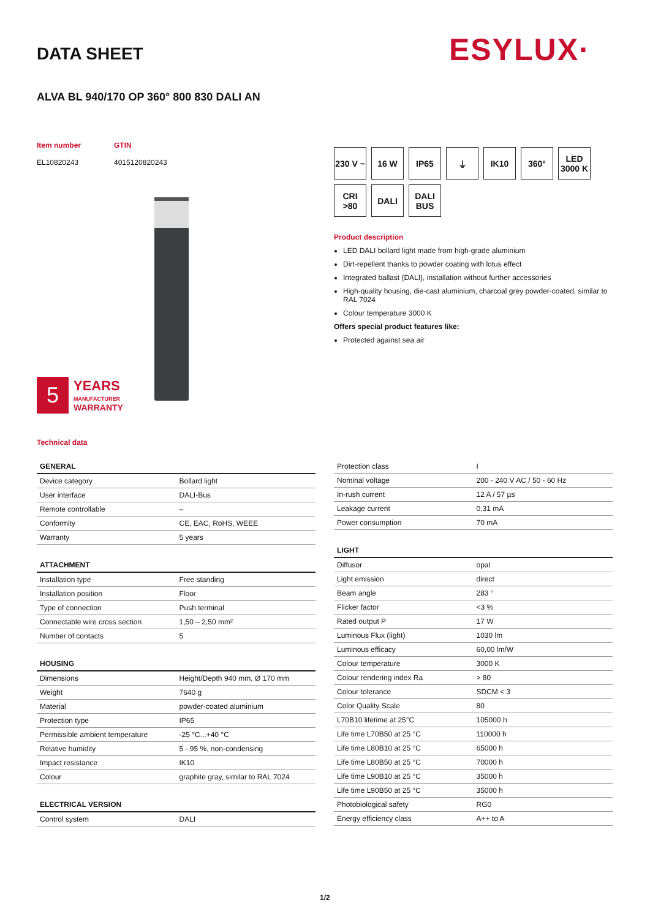DATA SHEET ESYLUX·
ALVA BL 940/170 OP 360° 800 830 DALI AN
Item number GTIN EL10820243 4015120820243
5
YEARS
MANUFACTURER
WARRANTY
230 V ~ 16 W IP65 ⏚ IK10 360° LED 3000 K CRI >80 DALI DALI BUS
Product description
LED DALI bollard light made from high-grade aluminium
Dirt-repellent thanks to powder coating with lotus effect
Integrated ballast (DALI), installation without further accessories
High-quality housing, die-cast aluminium, charcoal grey powder-coated, similar to RAL 7024
Colour temperature 3000 K
Offers special product features like:
Protected against sea air
Technical data
| GENERAL | |
| --- | --- |
| Device category | Bollard light |
| User interface | DALI-Bus |
| Remote controllable | – |
| Conformity | CE, EAC, RoHS, WEEE |
| Warranty | 5 years |
| ATTACHMENT | |
| --- | --- |
| Installation type | Free standing |
| Installation position | Floor |
| Type of connection | Push terminal |
| Connectable wire cross section | 1,50 – 2,50 mm² |
| Number of contacts | 5 |
| HOUSING | |
| --- | --- |
| Dimensions | Height/Depth 940 mm, Ø 170 mm |
| Weight | 7640 g |
| Material | powder-coated aluminium |
| Protection type | IP65 |
| Permissible ambient temperature | -25 °C...+40 °C |
| Relative humidity | 5 - 95 %, non-condensing |
| Impact resistance | IK10 |
| Colour | graphite gray, similar to RAL 7024 |
| ELECTRICAL VERSION | |
| --- | --- |
| Control system | DALI |
| Protection class | I |
| Nominal voltage | 200 - 240 V AC / 50 - 60 Hz |
| In-rush current | 12 A / 57 µs |
| Leakage current | 0,31 mA |
| Power consumption | 70 mA |
| LIGHT | |
| --- | --- |
| Diffusor | opal |
| Light emission | direct |
| Beam angle | 283 ° |
| Flicker factor | <3 % |
| Rated output P | 17 W |
| Luminous Flux (light) | 1030 lm |
| Luminous efficacy | 60,00 lm/W |
| Colour temperature | 3000 K |
| Colour rendering index Ra | > 80 |
| Colour tolerance | SDCM < 3 |
| Color Quality Scale | 80 |
| L70B10 lifetime at 25°C | 105000 h |
| Life time L70B50 at 25 °C | 110000 h |
| Life time L80B10 at 25 °C | 65000 h |
| Life time L80B50 at 25 °C | 70000 h |
| Life time L90B10 at 25 °C | 35000 h |
| Life time L90B50 at 25 °C | 35000 h |
| Photobiological safety | RG0 |
| Energy efficiency class | A++ to A |
1/2